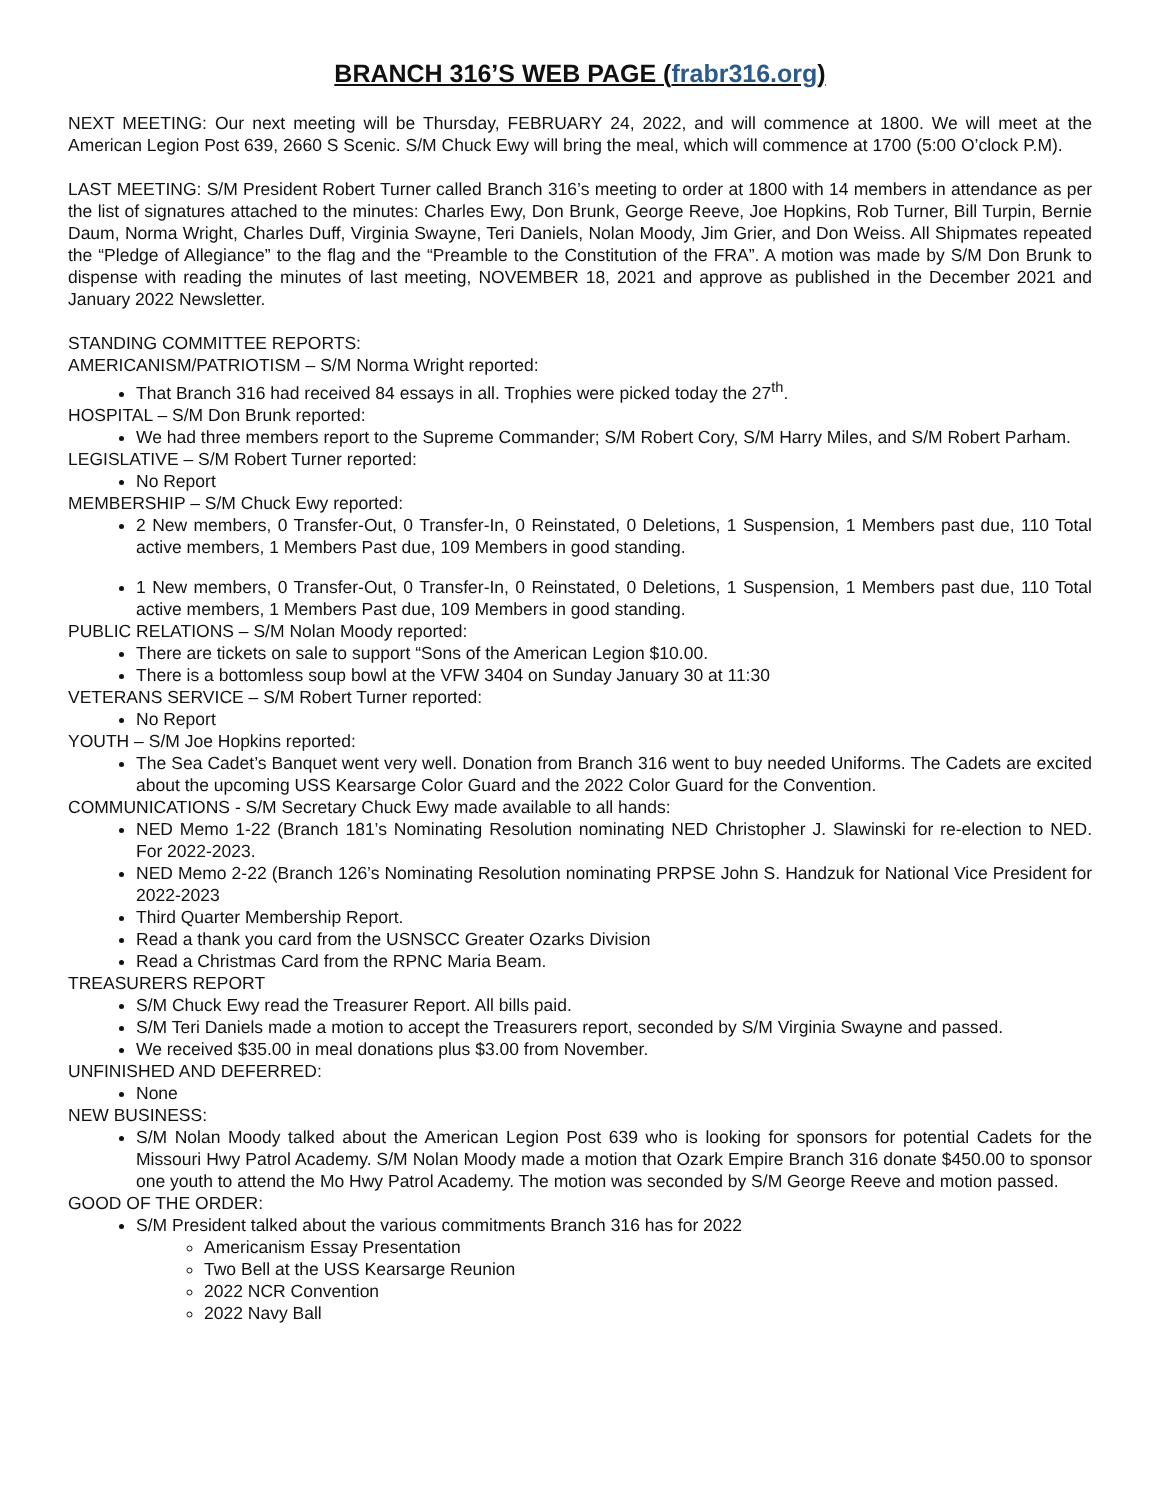BRANCH 316’S WEB PAGE (frabr316.org)
NEXT MEETING: Our next meeting will be Thursday, FEBRUARY 24, 2022, and will commence at 1800. We will meet at the American Legion Post 639, 2660 S Scenic. S/M Chuck Ewy will bring the meal, which will commence at 1700 (5:00 O’clock P.M).
LAST MEETING: S/M President Robert Turner called Branch 316’s meeting to order at 1800 with 14 members in attendance as per the list of signatures attached to the minutes: Charles Ewy, Don Brunk, George Reeve, Joe Hopkins, Rob Turner, Bill Turpin, Bernie Daum, Norma Wright, Charles Duff, Virginia Swayne, Teri Daniels, Nolan Moody, Jim Grier, and Don Weiss. All Shipmates repeated the “Pledge of Allegiance” to the flag and the “Preamble to the Constitution of the FRA”. A motion was made by S/M Don Brunk to dispense with reading the minutes of last meeting, NOVEMBER 18, 2021 and approve as published in the December 2021 and January 2022 Newsletter.
STANDING COMMITTEE REPORTS:
AMERICANISM/PATRIOTISM – S/M Norma Wright reported:
That Branch 316 had received 84 essays in all. Trophies were picked today the 27<sup>th</sup>.
HOSPITAL – S/M Don Brunk reported:
We had three members report to the Supreme Commander; S/M Robert Cory, S/M Harry Miles, and S/M Robert Parham.
LEGISLATIVE – S/M Robert Turner reported:
No Report
MEMBERSHIP – S/M Chuck Ewy reported:
2 New members, 0 Transfer-Out, 0 Transfer-In, 0 Reinstated, 0 Deletions, 1 Suspension, 1 Members past due, 110 Total active members, 1 Members Past due, 109 Members in good standing.
1 New members, 0 Transfer-Out, 0 Transfer-In, 0 Reinstated, 0 Deletions, 1 Suspension, 1 Members past due, 110 Total active members, 1 Members Past due, 109 Members in good standing.
PUBLIC RELATIONS – S/M Nolan Moody reported:
There are tickets on sale to support “Sons of the American Legion $10.00.
There is a bottomless soup bowl at the VFW 3404 on Sunday January 30 at 11:30
VETERANS SERVICE – S/M Robert Turner reported:
No Report
YOUTH – S/M Joe Hopkins reported:
The Sea Cadet’s Banquet went very well. Donation from Branch 316 went to buy needed Uniforms. The Cadets are excited about the upcoming USS Kearsarge Color Guard and the 2022 Color Guard for the Convention.
COMMUNICATIONS - S/M Secretary Chuck Ewy made available to all hands:
NED Memo 1-22 (Branch 181’s Nominating Resolution nominating NED Christopher J. Slawinski for re-election to NED. For 2022-2023.
NED Memo 2-22 (Branch 126’s Nominating Resolution nominating PRPSE John S. Handzuk for National Vice President for 2022-2023
Third Quarter Membership Report.
Read a thank you card from the USNSCC Greater Ozarks Division
Read a Christmas Card from the RPNC Maria Beam.
TREASURERS REPORT
S/M Chuck Ewy read the Treasurer Report. All bills paid.
S/M Teri Daniels made a motion to accept the Treasurers report, seconded by S/M Virginia Swayne and passed.
We received $35.00 in meal donations plus $3.00 from November.
UNFINISHED AND DEFERRED:
None
NEW BUSINESS:
S/M Nolan Moody talked about the American Legion Post 639 who is looking for sponsors for potential Cadets for the Missouri Hwy Patrol Academy. S/M Nolan Moody made a motion that Ozark Empire Branch 316 donate $450.00 to sponsor one youth to attend the Mo Hwy Patrol Academy. The motion was seconded by S/M George Reeve and motion passed.
GOOD OF THE ORDER:
S/M President talked about the various commitments Branch 316 has for 2022
Americanism Essay Presentation
Two Bell at the USS Kearsarge Reunion
2022 NCR Convention
2022 Navy Ball